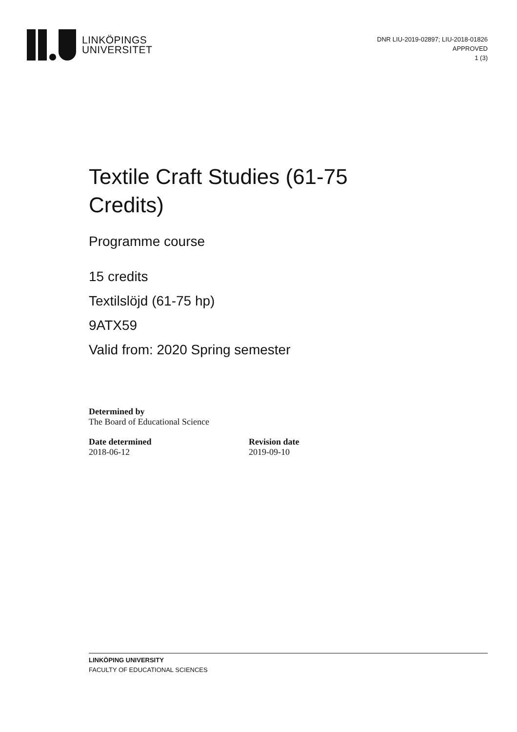LINKÖPINGS
UNIVERSITET
DNR LIU-2019-02897; LIU-2018-01826
APPROVED
1 (3)
Textile Craft Studies (61-75 Credits)
Programme course
15 credits
Textilslöjd (61-75 hp)
9ATX59
Valid from: 2020 Spring semester
Determined by
The Board of Educational Science
Date determined
2018-06-12
Revision date
2019-09-10
LINKÖPING UNIVERSITY
FACULTY OF EDUCATIONAL SCIENCES